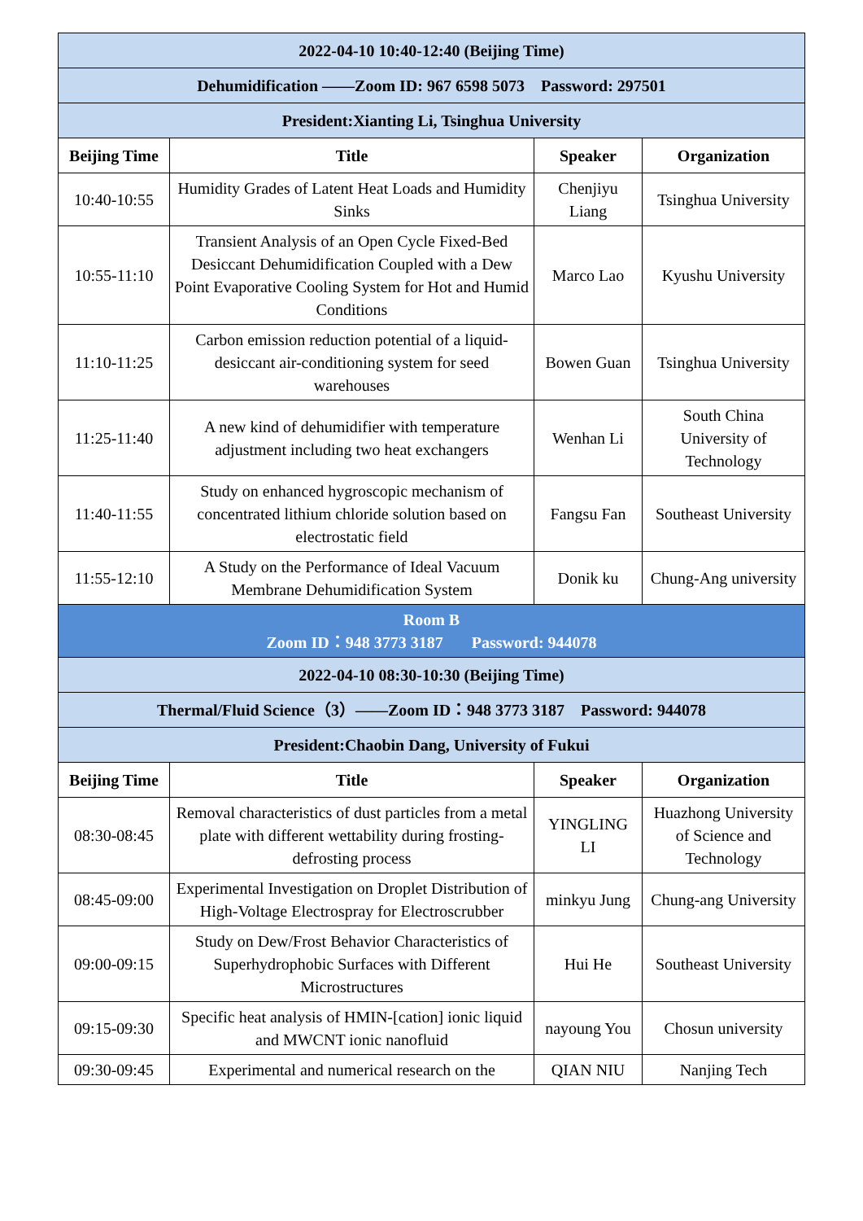| 2022-04-10 10:40-12:40 (Beijing Time) | | | |
| Dehumidification ——Zoom ID: 967 6598 5073 Password: 297501 | | | |
| President:Xianting Li, Tsinghua University | | | |
| Beijing Time | Title | Speaker | Organization |
| 10:40-10:55 | Humidity Grades of Latent Heat Loads and Humidity Sinks | Chenjiyu Liang | Tsinghua University |
| 10:55-11:10 | Transient Analysis of an Open Cycle Fixed-Bed Desiccant Dehumidification Coupled with a Dew Point Evaporative Cooling System for Hot and Humid Conditions | Marco Lao | Kyushu University |
| 11:10-11:25 | Carbon emission reduction potential of a liquid-desiccant air-conditioning system for seed warehouses | Bowen Guan | Tsinghua University |
| 11:25-11:40 | A new kind of dehumidifier with temperature adjustment including two heat exchangers | Wenhan Li | South China University of Technology |
| 11:40-11:55 | Study on enhanced hygroscopic mechanism of concentrated lithium chloride solution based on electrostatic field | Fangsu Fan | Southeast University |
| 11:55-12:10 | A Study on the Performance of Ideal Vacuum Membrane Dehumidification System | Donik ku | Chung-Ang university |
| Room B Zoom ID：948 3773 3187 Password: 944078 | | | |
| 2022-04-10 08:30-10:30 (Beijing Time) | | | |
| Thermal/Fluid Science（3）——Zoom ID：948 3773 3187 Password: 944078 | | | |
| President:Chaobin Dang, University of Fukui | | | |
| Beijing Time | Title | Speaker | Organization |
| 08:30-08:45 | Removal characteristics of dust particles from a metal plate with different wettability during frosting-defrosting process | YINGLING LI | Huazhong University of Science and Technology |
| 08:45-09:00 | Experimental Investigation on Droplet Distribution of High-Voltage Electrospray for Electroscrubber | minkyu Jung | Chung-ang University |
| 09:00-09:15 | Study on Dew/Frost Behavior Characteristics of Superhydrophobic Surfaces with Different Microstructures | Hui He | Southeast University |
| 09:15-09:30 | Specific heat analysis of HMIN-[cation] ionic liquid and MWCNT ionic nanofluid | nayoung You | Chosun university |
| 09:30-09:45 | Experimental and numerical research on the | QIAN NIU | Nanjing Tech |